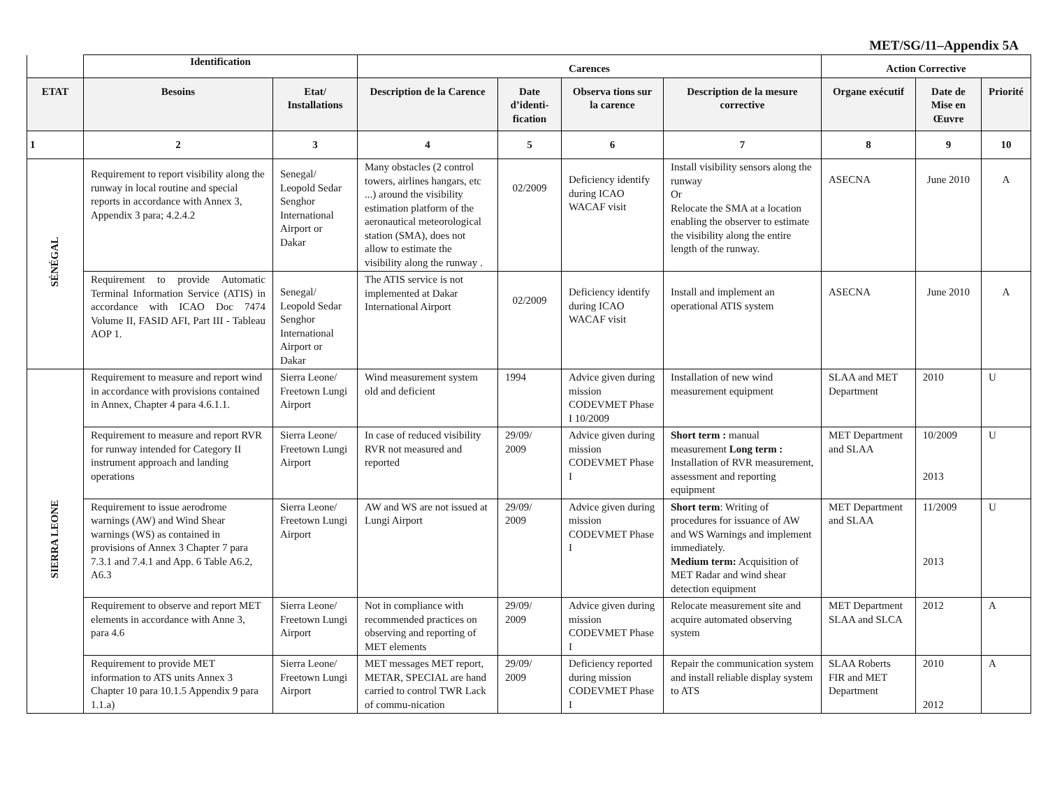MET/SG/11–Appendix 5A
| | Identification | | Carences | | | | Action Corrective | | |
| --- | --- | --- | --- | --- | --- | --- | --- | --- | --- |
| ETAT | Besoins | Etat/ Installations | Description de la Carence | Date d’identi-fication | Observa tions sur la carence | Description de la mesure corrective | Organe exécutif | Date de Mise en Œuvre | Priorité |
| 1 | 2 | 3 | 4 | 5 | 6 | 7 | 8 | 9 | 10 |
| SÉNÉGAL | Requirement to report visibility along the runway in local routine and special reports in accordance with Annex 3, Appendix 3 para; 4.2.4.2 | Senegal/ Leopold Sedar Senghor International Airport or Dakar | Many obstacles (2 control towers, airlines hangars, etc ...) around the visibility estimation platform of the aeronautical meteorological station (SMA), does not allow to estimate the visibility along the runway . | 02/2009 | Deficiency identify during ICAO WACAF visit | Install visibility sensors along the runway Or Relocate the SMA at a location enabling the observer to estimate the visibility along the entire length of the runway. | ASECNA | June 2010 | A |
| | Requirement to provide Automatic Terminal Information Service (ATIS) in accordance with ICAO Doc 7474 Volume II, FASID AFI, Part III - Tableau AOP 1. | Senegal/ Leopold Sedar Senghor International Airport or Dakar | The ATIS service is not implemented at Dakar International Airport | 02/2009 | Deficiency identify during ICAO WACAF visit | Install and implement an operational ATIS system | ASECNA | June 2010 | A |
| SIERRA LEONE | Requirement to measure and report wind in accordance with provisions contained in Annex, Chapter 4 para 4.6.1.1. | Sierra Leone/ Freetown Lungi Airport | Wind measurement system old and deficient | 1994 | Advice given during mission CODEVMET Phase I 10/2009 | Installation of new wind measurement equipment | SLAA and MET Department | 2010 | U |
| | Requirement to measure and report RVR for runway intended for Category II instrument approach and landing operations | Sierra Leone/ Freetown Lungi Airport | In case of reduced visibility RVR not measured and reported | 29/09/ 2009 | Advice given during mission CODEVMET Phase I | Short term : manual measurement Long term : Installation of RVR measurement, assessment and reporting equipment | MET Department and SLAA | 10/2009 2013 | U |
| | Requirement to issue aerodrome warnings (AW) and Wind Shear warnings (WS) as contained in provisions of Annex 3 Chapter 7 para 7.3.1 and 7.4.1 and App. 6 Table A6.2, A6.3 | Sierra Leone/ Freetown Lungi Airport | AW and WS are not issued at Lungi Airport | 29/09/ 2009 | Advice given during mission CODEVMET Phase I | Short term : Writing of procedures for issuance of AW and WS Warnings and implement immediately. Medium term: Acquisition of MET Radar and wind shear detection equipment | MET Department and SLAA | 11/2009 2013 | U |
| | Requirement to observe and report MET elements in accordance with Anne 3, para 4.6 | Sierra Leone/ Freetown Lungi Airport | Not in compliance with recommended practices on observing and reporting of MET elements | 29/09/ 2009 | Advice given during mission CODEVMET Phase I | Relocate measurement site and acquire automated observing system | MET Department SLAA and SLCA | 2012 | A |
| | Requirement to provide MET information to ATS units Annex 3 Chapter 10 para 10.1.5 Appendix 9 para 1.1.a) | Sierra Leone/ Freetown Lungi Airport | MET messages MET report, METAR, SPECIAL are hand carried to control TWR Lack of commu-nication | 29/09/ 2009 | Deficiency reported during mission CODEVMET Phase I | Repair the communication system and install reliable display system to ATS | SLAA Roberts FIR and MET Department | 2010 2012 | A |